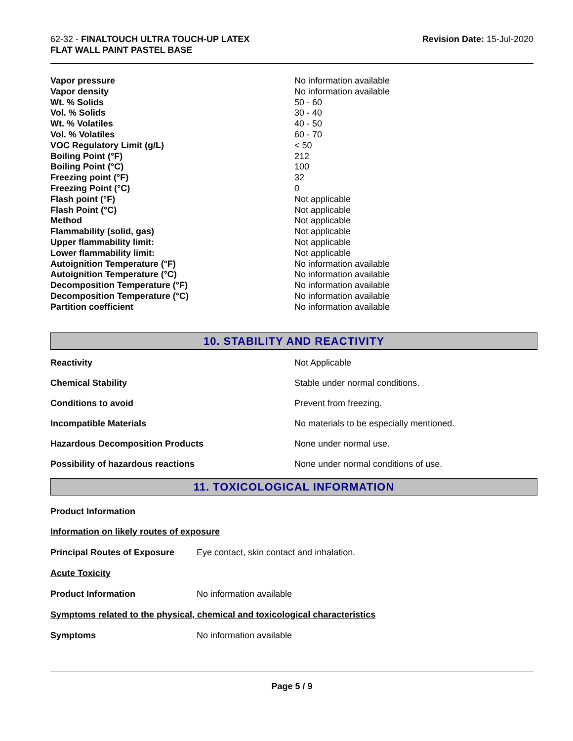62-32 - FINALTOUCH ULTRA TOUCH-UP LATEX
FLAT WALL PAINT PASTEL BASE
Revision Date: 15-Jul-2020
| Vapor pressure | No information available |
| Vapor density | No information available |
| Wt. % Solids | 50 - 60 |
| Vol. % Solids | 30 - 40 |
| Wt. % Volatiles | 40 - 50 |
| Vol. % Volatiles | 60 - 70 |
| VOC Regulatory Limit (g/L) | < 50 |
| Boiling Point (°F) | 212 |
| Boiling Point (°C) | 100 |
| Freezing point (°F) | 32 |
| Freezing Point (°C) | 0 |
| Flash point (°F) | Not applicable |
| Flash Point (°C) | Not applicable |
| Method | Not applicable |
| Flammability (solid, gas) | Not applicable |
| Upper flammability limit: | Not applicable |
| Lower flammability limit: | Not applicable |
| Autoignition Temperature (°F) | No information available |
| Autoignition Temperature (°C) | No information available |
| Decomposition Temperature (°F) | No information available |
| Decomposition Temperature (°C) | No information available |
| Partition coefficient | No information available |
10. STABILITY AND REACTIVITY
| Reactivity | Not Applicable |
| Chemical Stability | Stable under normal conditions. |
| Conditions to avoid | Prevent from freezing. |
| Incompatible Materials | No materials to be especially mentioned. |
| Hazardous Decomposition Products | None under normal use. |
| Possibility of hazardous reactions | None under normal conditions of use. |
11. TOXICOLOGICAL INFORMATION
Product Information
Information on likely routes of exposure
| Principal Routes of Exposure | Eye contact, skin contact and inhalation. |
Acute Toxicity
| Product Information | No information available |
Symptoms related to the physical, chemical and toxicological characteristics
| Symptoms | No information available |
Page 5 / 9